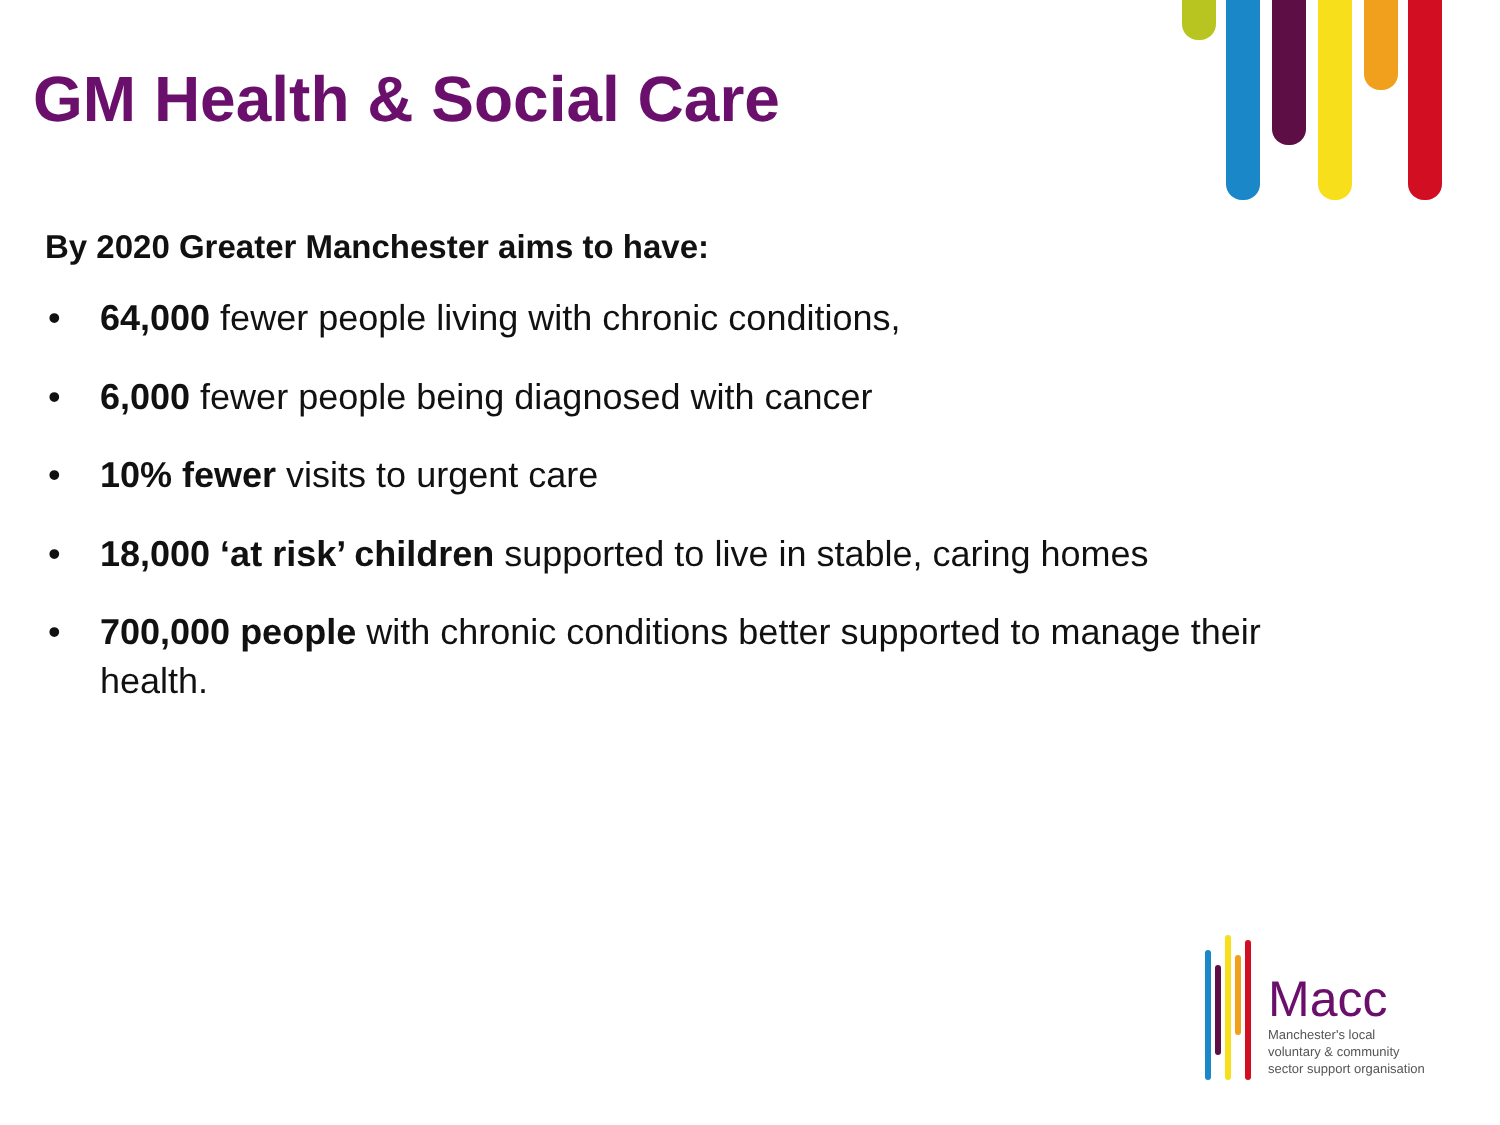GM Health & Social Care
By 2020 Greater Manchester aims to have:
• 64,000 fewer people living with chronic conditions,
• 6,000 fewer people being diagnosed with cancer
• 10% fewer visits to urgent care
• 18,000 ‘at risk’ children supported to live in stable, caring homes
• 700,000 people with chronic conditions better supported to manage their health.
Macc
Manchester's local
voluntary & community
sector support organisation